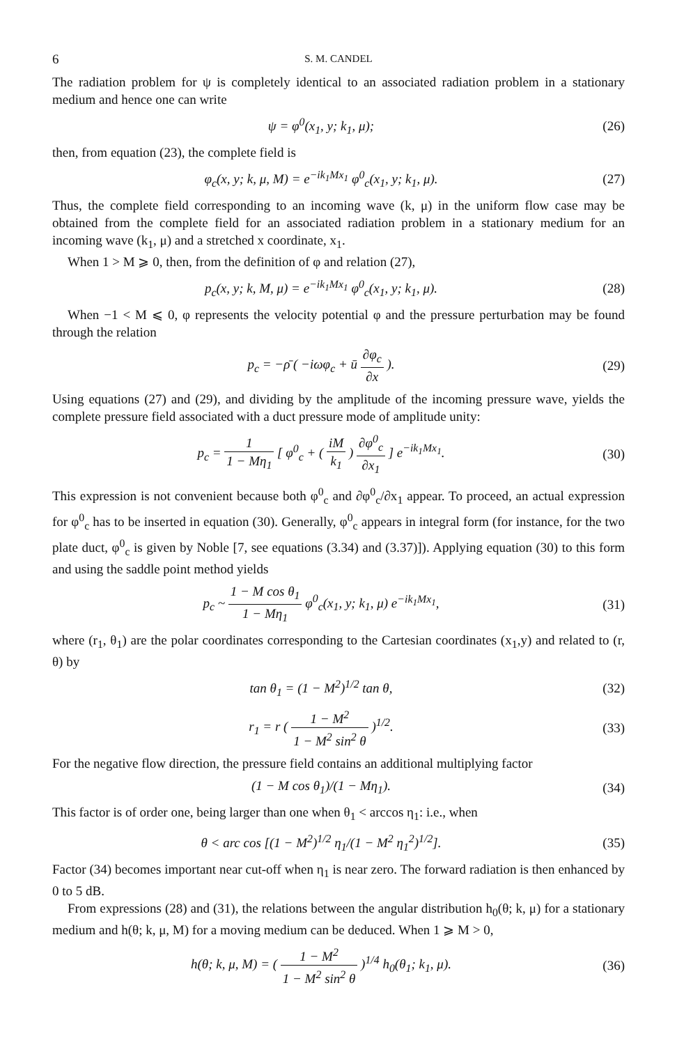6 S. M. CANDEL
The radiation problem for ψ is completely identical to an associated radiation problem in a stationary medium and hence one can write
ψ = φ<sup>0</sup>(x<sub>1</sub>, y; k<sub>1</sub>, μ); (26)
then, from equation (23), the complete field is
φ<sub>c</sub>(x, y; k, μ, M) = e<sup>−ik<sub>1</sub>Mx<sub>1</sub></sup> φ<sup>0</sup><sub>c</sub>(x<sub>1</sub>, y; k<sub>1</sub>, μ).
(27)
Thus, the complete field corresponding to an incoming wave (k, μ) in the uniform flow case may be obtained from the complete field for an associated radiation problem in a stationary medium for an incoming wave (k<sub>1</sub>, μ) and a stretched x coordinate, x<sub>1</sub>.
When 1 > M ⩾ 0, then, from the definition of φ and relation (27),
p<sub>c</sub>(x, y; k, M, μ) = e<sup>−ik<sub>1</sub>Mx<sub>1</sub></sup> φ<sup>0</sup><sub>c</sub>(x<sub>1</sub>, y; k<sub>1</sub>, μ).
(28)
When −1 < M ⩽ 0, φ represents the velocity potential φ and the pressure perturbation may be found through the relation
p<sub>c</sub> = −ρ̄ ( −iωφ<sub>c</sub> + ū ∂φ<sub>c</sub> ∂x ). (29)
Using equations (27) and (29), and dividing by the amplitude of the incoming pressure wave, yields the complete pressure field associated with a duct pressure mode of amplitude unity:
p<sub>c</sub> = 1 1 − Mη<sub>1</sub> [ φ<sup>0</sup><sub>c</sub> + ( iM k<sub>1</sub> ) ∂φ<sup>0</sup><sub>c</sub> ∂x<sub>1</sub> ] e<sup>−ik<sub>1</sub>Mx<sub>1</sub></sup>.
(30)
This expression is not convenient because both φ<sup>0</sup><sub>c</sub> and ∂φ<sup>0</sup><sub>c</sub>/∂x<sub>1</sub> appear. To proceed, an actual expression for φ<sup>0</sup><sub>c</sub> has to be inserted in equation (30). Generally, φ<sup>0</sup><sub>c</sub> appears in integral form (for instance, for the two plate duct, φ<sup>0</sup><sub>c</sub> is given by Noble [7, see equations (3.34) and (3.37)]). Applying equation (30) to this form and using the saddle point method yields
p<sub>c</sub> ~ 1 − M cos θ<sub>1</sub> 1 − Mη<sub>1</sub> φ<sup>0</sup><sub>c</sub>(x<sub>1</sub>, y; k<sub>1</sub>, μ) e<sup>−ik<sub>1</sub>Mx<sub>1</sub></sup>,
(31)
where (r<sub>1</sub>, θ<sub>1</sub>) are the polar coordinates corresponding to the Cartesian coordinates (x<sub>1</sub>,y) and related to (r, θ) by
tan θ<sub>1</sub> = (1 − M<sup>2</sup>)<sup>1/2</sup> tan θ, (32)
r<sub>1</sub> = r ( 1 − M<sup>2</sup> 1 − M<sup>2</sup> sin<sup>2</sup> θ )<sup>1/2</sup>.
(33)
For the negative flow direction, the pressure field contains an additional multiplying factor
(1 − M cos θ<sub>1</sub>)/(1 − Mη<sub>1</sub>). (34)
This factor is of order one, being larger than one when θ<sub>1</sub> < arccos η<sub>1</sub>: i.e., when
θ < arc cos [(1 − M<sup>2</sup>)<sup>1/2</sup> η<sub>1</sub>/(1 − M<sup>2</sup> η<sub>1</sub><sup>2</sup>)<sup>1/2</sup>].
(35)
Factor (34) becomes important near cut-off when η<sub>1</sub> is near zero. The forward radiation is then enhanced by 0 to 5 dB.
From expressions (28) and (31), the relations between the angular distribution h<sub>0</sub>(θ; k, μ) for a stationary medium and h(θ; k, μ, M) for a moving medium can be deduced. When 1 ⩾ M > 0,
h(θ; k, μ, M) = ( 1 − M<sup>2</sup> 1 − M<sup>2</sup> sin<sup>2</sup> θ )<sup>1/4</sup> h<sub>0</sub>(θ<sub>1</sub>; k<sub>1</sub>, μ).
(36)